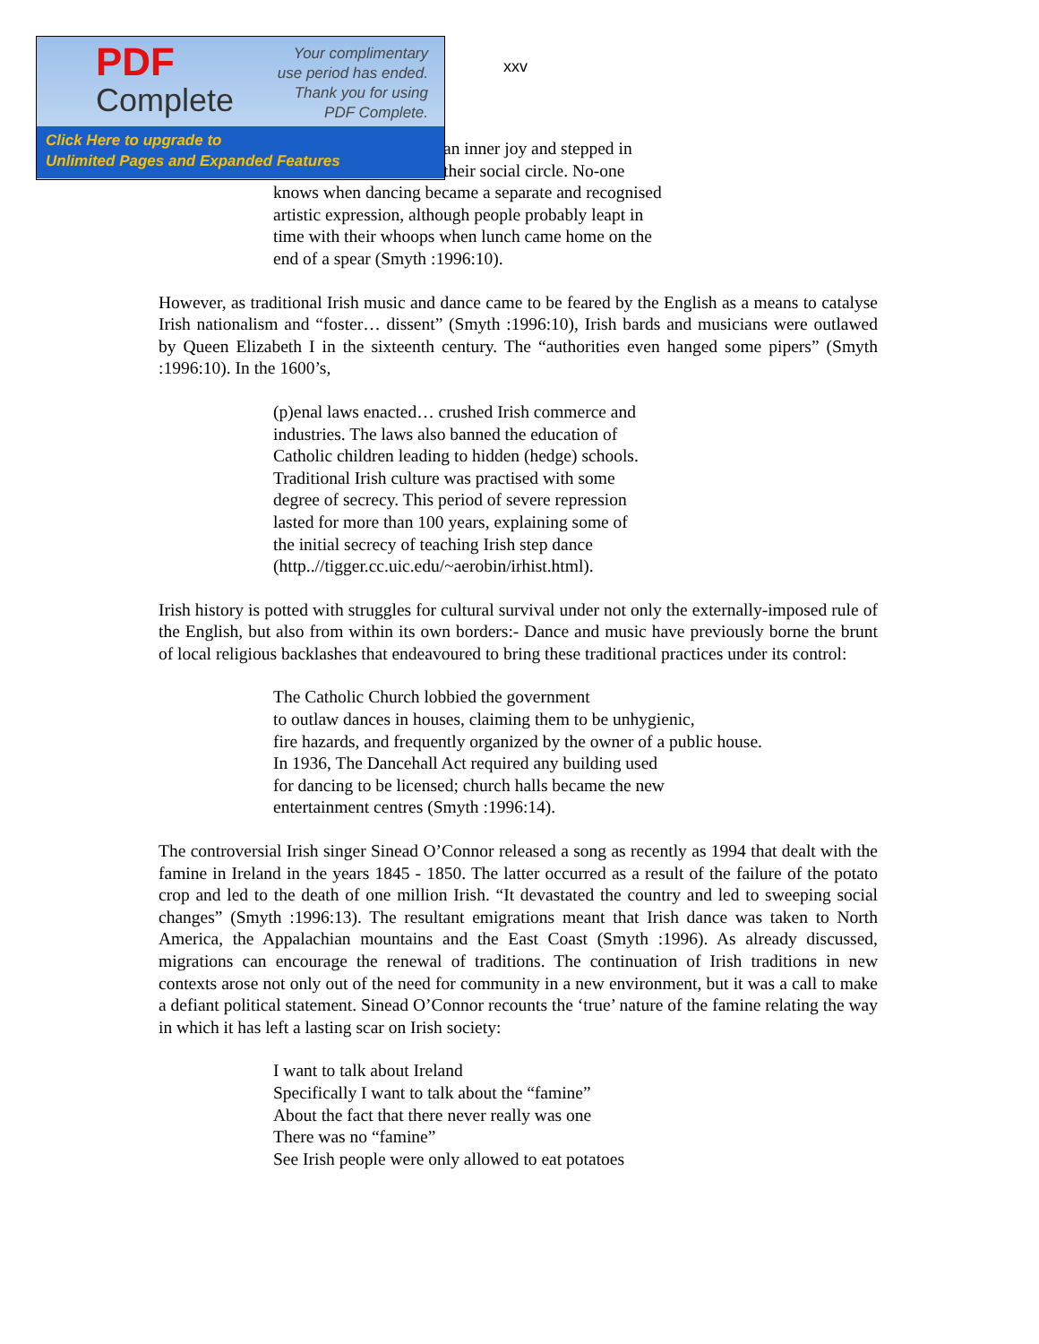PDF
Complete
Your complimentary
use period has ended.
Thank you for using
PDF Complete.
Click Here to upgrade to
Unlimited Pages and Expanded Features
xxv
an inner joy and stepped in
their social circle. No-one
knows when dancing became a separate and recognised
artistic expression, although people probably leapt in
time with their whoops when lunch came home on the
end of a spear (Smyth :1996:10).
However, as traditional Irish music and dance came to be feared by the English as a means to catalyse Irish nationalism and “foster… dissent” (Smyth :1996:10), Irish bards and musicians were outlawed by Queen Elizabeth I in the sixteenth century. The “authorities even hanged some pipers” (Smyth :1996:10). In the 1600’s,
(p)enal laws enacted… crushed Irish commerce and
industries. The laws also banned the education of
Catholic children leading to hidden (hedge) schools.
Traditional Irish culture was practised with some
degree of secrecy. This period of severe repression
lasted for more than 100 years, explaining some of
the initial secrecy of teaching Irish step dance
(http..//tigger.cc.uic.edu/~aerobin/irhist.html).
Irish history is potted with struggles for cultural survival under not only the externally-imposed rule of the English, but also from within its own borders:- Dance and music have previously borne the brunt of local religious backlashes that endeavoured to bring these traditional practices under its control:
The Catholic Church lobbied the government
to outlaw dances in houses, claiming them to be unhygienic,
fire hazards, and frequently organized by the owner of a public house.
In 1936, The Dancehall Act required any building used
for dancing to be licensed; church halls became the new
entertainment centres (Smyth :1996:14).
The controversial Irish singer Sinead O’Connor released a song as recently as 1994 that dealt with the famine in Ireland in the years 1845 - 1850. The latter occurred as a result of the failure of the potato crop and led to the death of one million Irish. “It devastated the country and led to sweeping social changes” (Smyth :1996:13). The resultant emigrations meant that Irish dance was taken to North America, the Appalachian mountains and the East Coast (Smyth :1996). As already discussed, migrations can encourage the renewal of traditions. The continuation of Irish traditions in new contexts arose not only out of the need for community in a new environment, but it was a call to make a defiant political statement. Sinead O’Connor recounts the ‘true’ nature of the famine relating the way in which it has left a lasting scar on Irish society:
I want to talk about Ireland
Specifically I want to talk about the “famine”
About the fact that there never really was one
There was no “famine”
See Irish people were only allowed to eat potatoes